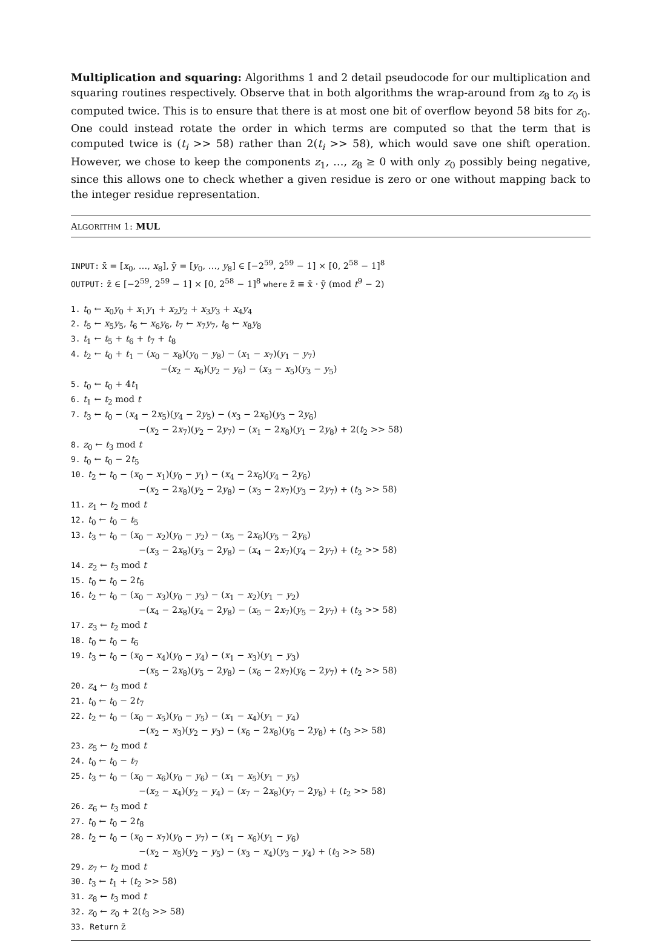Multiplication and squaring: Algorithms 1 and 2 detail pseudocode for our multiplication and squaring routines respectively. Observe that in both algorithms the wrap-around from z<sub>8</sub> to z<sub>0</sub> is computed twice. This is to ensure that there is at most one bit of overflow beyond 58 bits for z<sub>0</sub>. One could instead rotate the order in which terms are computed so that the term that is computed twice is (t<sub>i</sub> >> 58) rather than 2(t<sub>i</sub> >> 58), which would save one shift operation. However, we chose to keep the components z<sub>1</sub>, …, z<sub>8</sub> ≥ 0 with only z<sub>0</sub> possibly being negative, since this allows one to check whether a given residue is zero or one without mapping back to the integer residue representation.
ALGORITHM 1: MUL
INPUT: x̄ = [x<sub>0</sub>, …, x<sub>8</sub>], ȳ = [y<sub>0</sub>, …, y<sub>8</sub>] ∈ [−2<sup>59</sup>, 2<sup>59</sup> − 1] × [0, 2<sup>58</sup> − 1]<sup>8</sup>
OUTPUT: z̄ ∈ [−2<sup>59</sup>, 2<sup>59</sup> − 1] × [0, 2<sup>58</sup> − 1]<sup>8</sup> where z̄ ≡ x̄ · ȳ (mod t<sup>9</sup> − 2)
1. t<sub>0</sub> ← x<sub>0</sub>y<sub>0</sub> + x<sub>1</sub>y<sub>1</sub> + x<sub>2</sub>y<sub>2</sub> + x<sub>3</sub>y<sub>3</sub> + x<sub>4</sub>y<sub>4</sub>
2. t<sub>5</sub> ← x<sub>5</sub>y<sub>5</sub>, t<sub>6</sub> ← x<sub>6</sub>y<sub>6</sub>, t<sub>7</sub> ← x<sub>7</sub>y<sub>7</sub>, t<sub>8</sub> ← x<sub>8</sub>y<sub>8</sub>
3. t<sub>1</sub> ← t<sub>5</sub> + t<sub>6</sub> + t<sub>7</sub> + t<sub>8</sub>
4. t<sub>2</sub> ← t<sub>0</sub> + t<sub>1</sub> − (x<sub>0</sub> − x<sub>8</sub>)(y<sub>0</sub> − y<sub>8</sub>) − (x<sub>1</sub> − x<sub>7</sub>)(y<sub>1</sub> − y<sub>7</sub>)
−(x<sub>2</sub> − x<sub>6</sub>)(y<sub>2</sub> − y<sub>6</sub>) − (x<sub>3</sub> − x<sub>5</sub>)(y<sub>3</sub> − y<sub>5</sub>)
5. t<sub>0</sub> ← t<sub>0</sub> + 4t<sub>1</sub>
6. t<sub>1</sub> ← t<sub>2</sub> mod t
7. t<sub>3</sub> ← t<sub>0</sub> − (x<sub>4</sub> − 2x<sub>5</sub>)(y<sub>4</sub> − 2y<sub>5</sub>) − (x<sub>3</sub> − 2x<sub>6</sub>)(y<sub>3</sub> − 2y<sub>6</sub>)
−(x<sub>2</sub> − 2x<sub>7</sub>)(y<sub>2</sub> − 2y<sub>7</sub>) − (x<sub>1</sub> − 2x<sub>8</sub>)(y<sub>1</sub> − 2y<sub>8</sub>) + 2(t<sub>2</sub> >> 58)
8. z<sub>0</sub> ← t<sub>3</sub> mod t
9. t<sub>0</sub> ← t<sub>0</sub> − 2t<sub>5</sub>
10. t<sub>2</sub> ← t<sub>0</sub> − (x<sub>0</sub> − x<sub>1</sub>)(y<sub>0</sub> − y<sub>1</sub>) − (x<sub>4</sub> − 2x<sub>6</sub>)(y<sub>4</sub> − 2y<sub>6</sub>)
−(x<sub>2</sub> − 2x<sub>8</sub>)(y<sub>2</sub> − 2y<sub>8</sub>) − (x<sub>3</sub> − 2x<sub>7</sub>)(y<sub>3</sub> − 2y<sub>7</sub>) + (t<sub>3</sub> >> 58)
11. z<sub>1</sub> ← t<sub>2</sub> mod t
12. t<sub>0</sub> ← t<sub>0</sub> − t<sub>5</sub>
13. t<sub>3</sub> ← t<sub>0</sub> − (x<sub>0</sub> − x<sub>2</sub>)(y<sub>0</sub> − y<sub>2</sub>) − (x<sub>5</sub> − 2x<sub>6</sub>)(y<sub>5</sub> − 2y<sub>6</sub>)
−(x<sub>3</sub> − 2x<sub>8</sub>)(y<sub>3</sub> − 2y<sub>8</sub>) − (x<sub>4</sub> − 2x<sub>7</sub>)(y<sub>4</sub> − 2y<sub>7</sub>) + (t<sub>2</sub> >> 58)
14. z<sub>2</sub> ← t<sub>3</sub> mod t
15. t<sub>0</sub> ← t<sub>0</sub> − 2t<sub>6</sub>
16. t<sub>2</sub> ← t<sub>0</sub> − (x<sub>0</sub> − x<sub>3</sub>)(y<sub>0</sub> − y<sub>3</sub>) − (x<sub>1</sub> − x<sub>2</sub>)(y<sub>1</sub> − y<sub>2</sub>)
−(x<sub>4</sub> − 2x<sub>8</sub>)(y<sub>4</sub> − 2y<sub>8</sub>) − (x<sub>5</sub> − 2x<sub>7</sub>)(y<sub>5</sub> − 2y<sub>7</sub>) + (t<sub>3</sub> >> 58)
17. z<sub>3</sub> ← t<sub>2</sub> mod t
18. t<sub>0</sub> ← t<sub>0</sub> − t<sub>6</sub>
19. t<sub>3</sub> ← t<sub>0</sub> − (x<sub>0</sub> − x<sub>4</sub>)(y<sub>0</sub> − y<sub>4</sub>) − (x<sub>1</sub> − x<sub>3</sub>)(y<sub>1</sub> − y<sub>3</sub>)
−(x<sub>5</sub> − 2x<sub>8</sub>)(y<sub>5</sub> − 2y<sub>8</sub>) − (x<sub>6</sub> − 2x<sub>7</sub>)(y<sub>6</sub> − 2y<sub>7</sub>) + (t<sub>2</sub> >> 58)
20. z<sub>4</sub> ← t<sub>3</sub> mod t
21. t<sub>0</sub> ← t<sub>0</sub> − 2t<sub>7</sub>
22. t<sub>2</sub> ← t<sub>0</sub> − (x<sub>0</sub> − x<sub>5</sub>)(y<sub>0</sub> − y<sub>5</sub>) − (x<sub>1</sub> − x<sub>4</sub>)(y<sub>1</sub> − y<sub>4</sub>)
−(x<sub>2</sub> − x<sub>3</sub>)(y<sub>2</sub> − y<sub>3</sub>) − (x<sub>6</sub> − 2x<sub>8</sub>)(y<sub>6</sub> − 2y<sub>8</sub>) + (t<sub>3</sub> >> 58)
23. z<sub>5</sub> ← t<sub>2</sub> mod t
24. t<sub>0</sub> ← t<sub>0</sub> − t<sub>7</sub>
25. t<sub>3</sub> ← t<sub>0</sub> − (x<sub>0</sub> − x<sub>6</sub>)(y<sub>0</sub> − y<sub>6</sub>) − (x<sub>1</sub> − x<sub>5</sub>)(y<sub>1</sub> − y<sub>5</sub>)
−(x<sub>2</sub> − x<sub>4</sub>)(y<sub>2</sub> − y<sub>4</sub>) − (x<sub>7</sub> − 2x<sub>8</sub>)(y<sub>7</sub> − 2y<sub>8</sub>) + (t<sub>2</sub> >> 58)
26. z<sub>6</sub> ← t<sub>3</sub> mod t
27. t<sub>0</sub> ← t<sub>0</sub> − 2t<sub>8</sub>
28. t<sub>2</sub> ← t<sub>0</sub> − (x<sub>0</sub> − x<sub>7</sub>)(y<sub>0</sub> − y<sub>7</sub>) − (x<sub>1</sub> − x<sub>6</sub>)(y<sub>1</sub> − y<sub>6</sub>)
−(x<sub>2</sub> − x<sub>5</sub>)(y<sub>2</sub> − y<sub>5</sub>) − (x<sub>3</sub> − x<sub>4</sub>)(y<sub>3</sub> − y<sub>4</sub>) + (t<sub>3</sub> >> 58)
29. z<sub>7</sub> ← t<sub>2</sub> mod t
30. t<sub>3</sub> ← t<sub>1</sub> + (t<sub>2</sub> >> 58)
31. z<sub>8</sub> ← t<sub>3</sub> mod t
32. z<sub>0</sub> ← z<sub>0</sub> + 2(t<sub>3</sub> >> 58)
33. Return z̄